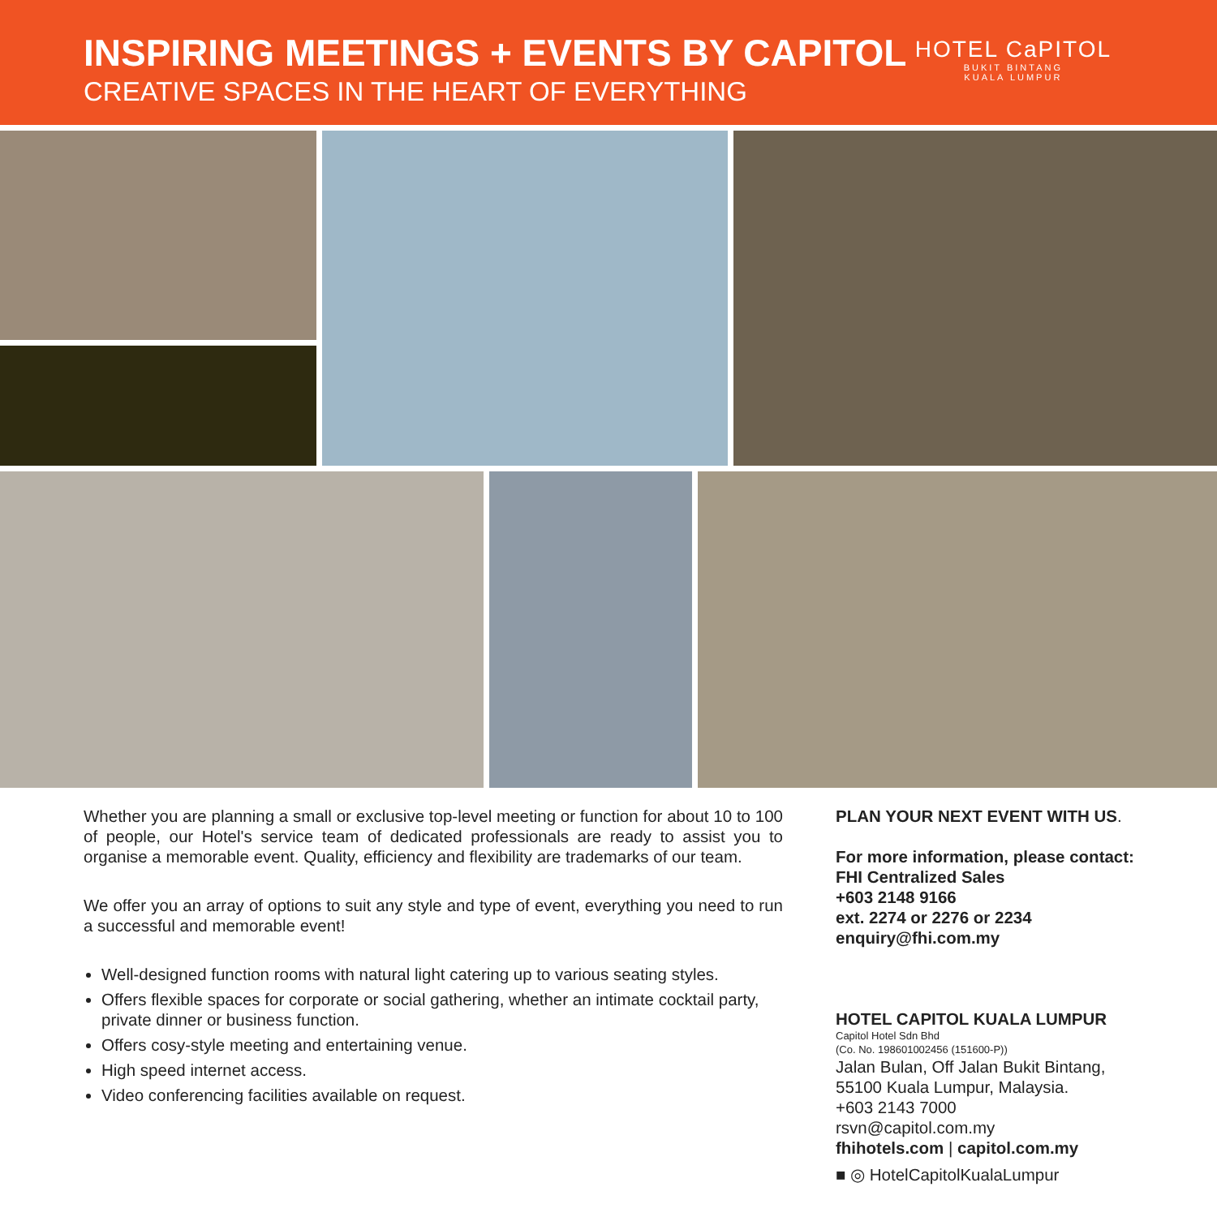INSPIRING MEETINGS + EVENTS BY CAPITOL
CREATIVE SPACES IN THE HEART OF EVERYTHING
HOTEL CaPITOL
BUKIT BINTANG
KUALA LUMPUR
Whether you are planning a small or exclusive top-level meeting or function for about 10 to 100 of people, our Hotel's service team of dedicated professionals are ready to assist you to organise a memorable event. Quality, efficiency and flexibility are trademarks of our team.
We offer you an array of options to suit any style and type of event, everything you need to run a successful and memorable event!
Well-designed function rooms with natural light catering up to various seating styles.
Offers flexible spaces for corporate or social gathering, whether an intimate cocktail party, private dinner or business function.
Offers cosy-style meeting and entertaining venue.
High speed internet access.
Video conferencing facilities available on request.
PLAN YOUR NEXT EVENT WITH US.
For more information, please contact:
FHI Centralized Sales
+603 2148 9166
ext. 2274 or 2276 or 2234
enquiry@fhi.com.my
HOTEL CAPITOL KUALA LUMPUR
Capitol Hotel Sdn Bhd
(Co. No. 198601002456 (151600-P))
Jalan Bulan, Off Jalan Bukit Bintang,
55100 Kuala Lumpur, Malaysia.
+603 2143 7000
rsvn@capitol.com.my
fhihotels.com | capitol.com.my
■ ◎ HotelCapitolKualaLumpur